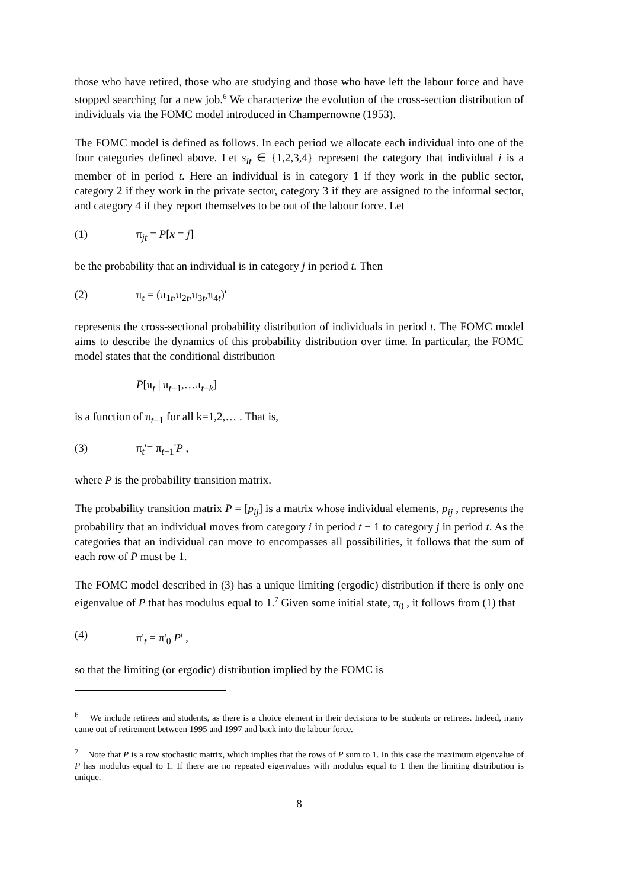those who have retired, those who are studying and those who have left the labour force and have stopped searching for a new job.<sup>6</sup> We characterize the evolution of the cross-section distribution of individuals via the FOMC model introduced in Champernowne (1953).
The FOMC model is defined as follows. In each period we allocate each individual into one of the four categories defined above. Let s<sub>it</sub> ∈ {1,2,3,4} represent the category that individual i is a member of in period t. Here an individual is in category 1 if they work in the public sector, category 2 if they work in the private sector, category 3 if they are assigned to the informal sector, and category 4 if they report themselves to be out of the labour force. Let
(1) π<sub>jt</sub> = P[x = j]
be the probability that an individual is in category j in period t. Then
(2) π<sub>t</sub> = (π<sub>1t</sub>,π<sub>2t</sub>,π<sub>3t</sub>,π<sub>4t</sub>)'
represents the cross-sectional probability distribution of individuals in period t. The FOMC model aims to describe the dynamics of this probability distribution over time. In particular, the FOMC model states that the conditional distribution
P[π<sub>t</sub> | π<sub>t−1</sub>,…π<sub>t−k</sub>]
is a function of π<sub>t−1</sub> for all k=1,2,… . That is,
(3) π<sub>t</sub>'= π<sub>t−1</sub>'P ,
where P is the probability transition matrix.
The probability transition matrix P = [p<sub>ij</sub>] is a matrix whose individual elements, p<sub>ij</sub> , represents the probability that an individual moves from category i in period t − 1 to category j in period t. As the categories that an individual can move to encompasses all possibilities, it follows that the sum of each row of P must be 1.
The FOMC model described in (3) has a unique limiting (ergodic) distribution if there is only one eigenvalue of P that has modulus equal to 1.<sup>7</sup> Given some initial state, π<sub>0</sub> , it follows from (1) that
(4) π'<sub>t</sub> = π'<sub>0</sub> P<sup>t</sup> ,
so that the limiting (or ergodic) distribution implied by the FOMC is
<sup>6</sup> We include retirees and students, as there is a choice element in their decisions to be students or retirees. Indeed, many came out of retirement between 1995 and 1997 and back into the labour force.
<sup>7</sup> Note that P is a row stochastic matrix, which implies that the rows of P sum to 1. In this case the maximum eigenvalue of P has modulus equal to 1. If there are no repeated eigenvalues with modulus equal to 1 then the limiting distribution is unique.
8